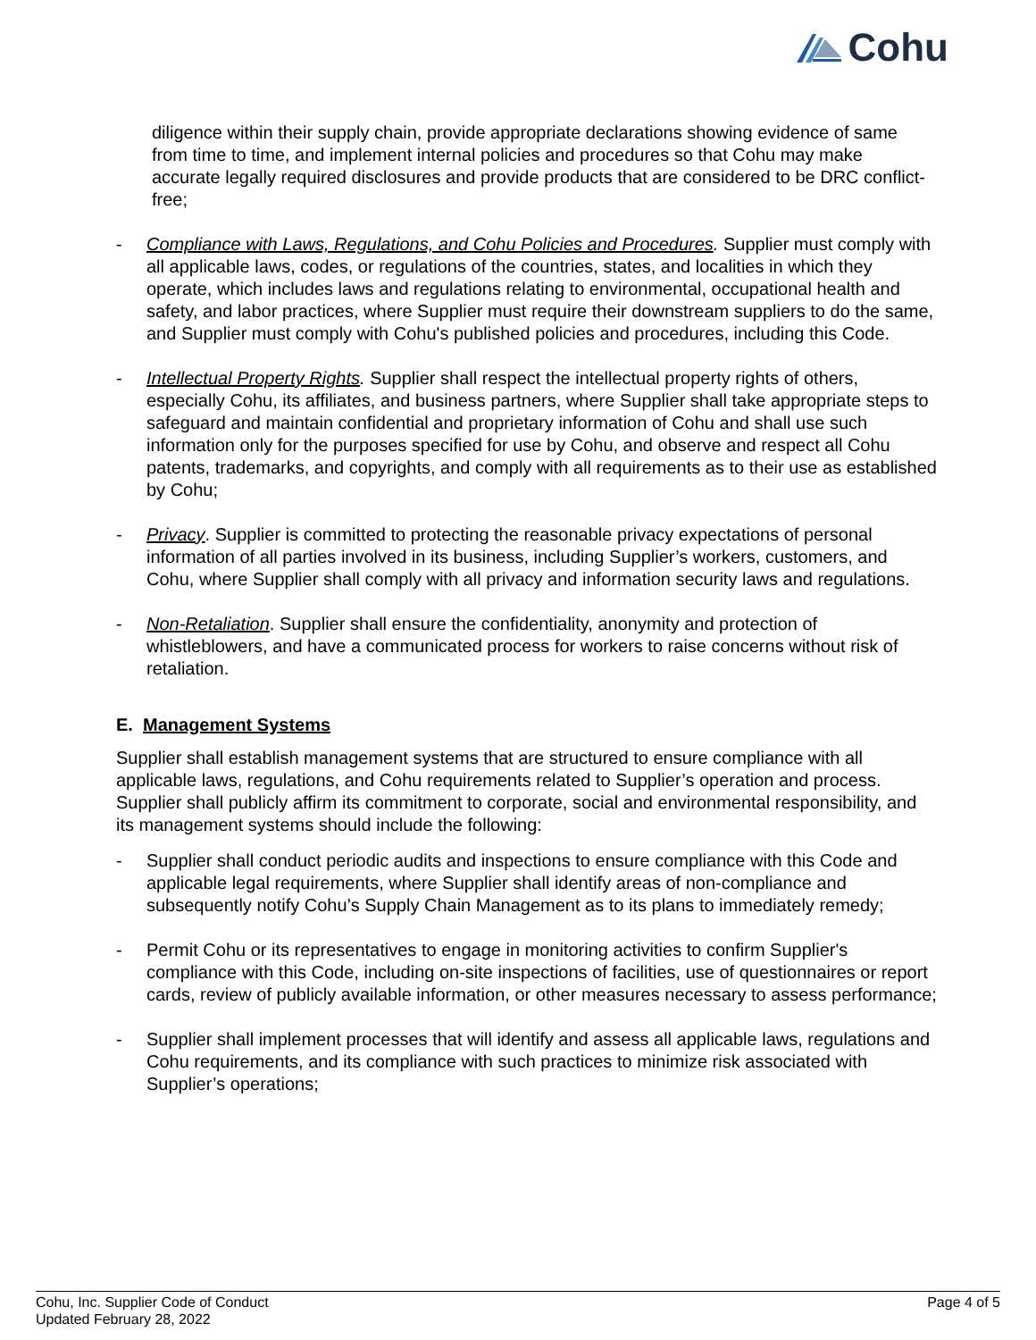Cohu
diligence within their supply chain, provide appropriate declarations showing evidence of same from time to time, and implement internal policies and procedures so that Cohu may make accurate legally required disclosures and provide products that are considered to be DRC conflict-free;
- Compliance with Laws, Regulations, and Cohu Policies and Procedures. Supplier must comply with all applicable laws, codes, or regulations of the countries, states, and localities in which they operate, which includes laws and regulations relating to environmental, occupational health and safety, and labor practices, where Supplier must require their downstream suppliers to do the same, and Supplier must comply with Cohu's published policies and procedures, including this Code.
- Intellectual Property Rights. Supplier shall respect the intellectual property rights of others, especially Cohu, its affiliates, and business partners, where Supplier shall take appropriate steps to safeguard and maintain confidential and proprietary information of Cohu and shall use such information only for the purposes specified for use by Cohu, and observe and respect all Cohu patents, trademarks, and copyrights, and comply with all requirements as to their use as established by Cohu;
- Privacy. Supplier is committed to protecting the reasonable privacy expectations of personal information of all parties involved in its business, including Supplier’s workers, customers, and Cohu, where Supplier shall comply with all privacy and information security laws and regulations.
- Non-Retaliation. Supplier shall ensure the confidentiality, anonymity and protection of whistleblowers, and have a communicated process for workers to raise concerns without risk of retaliation.
E. Management Systems
Supplier shall establish management systems that are structured to ensure compliance with all applicable laws, regulations, and Cohu requirements related to Supplier’s operation and process. Supplier shall publicly affirm its commitment to corporate, social and environmental responsibility, and its management systems should include the following:
- Supplier shall conduct periodic audits and inspections to ensure compliance with this Code and applicable legal requirements, where Supplier shall identify areas of non-compliance and subsequently notify Cohu’s Supply Chain Management as to its plans to immediately remedy;
- Permit Cohu or its representatives to engage in monitoring activities to confirm Supplier's compliance with this Code, including on-site inspections of facilities, use of questionnaires or report cards, review of publicly available information, or other measures necessary to assess performance;
- Supplier shall implement processes that will identify and assess all applicable laws, regulations and Cohu requirements, and its compliance with such practices to minimize risk associated with Supplier’s operations;
Cohu, Inc. Supplier Code of Conduct
Updated February 28, 2022
Page 4 of 5